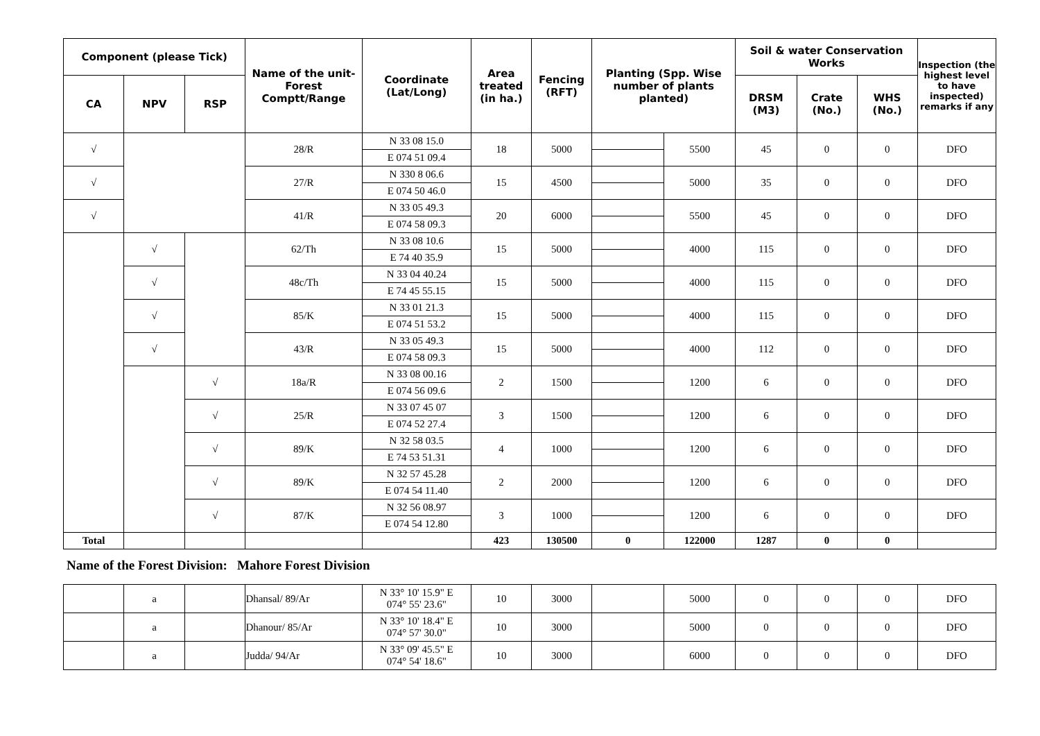| Component (please Tick) | | | Name of the unit- Forest Comptt/Range | Coordinate (Lat/Long) | Area treated (in ha.) | Fencing (RFT) | Planting (Spp. Wise number of plants planted) | | Soil & water Conservation Works | | | Inspection (the highest level to have inspected) remarks if any |
| --- | --- | --- | --- | --- | --- | --- | --- | --- | --- | --- | --- | --- |
| CA | NPV | RSP | | | | | | | DRSM (M3) | Crate (No.) | WHS (No.) | |
| √ | | | 28/R | N 33 08 15.0 | 18 | 5000 | | 5500 | 45 | 0 | 0 | DFO |
| | | | | E 074 51 09.4 | | | | | | | | |
| √ | | | 27/R | N 330 8 06.6 | 15 | 4500 | | 5000 | 35 | 0 | 0 | DFO |
| | | | | E 074 50 46.0 | | | | | | | | |
| √ | | | 41/R | N 33 05 49.3 | 20 | 6000 | | 5500 | 45 | 0 | 0 | DFO |
| | | | | E 074 58 09.3 | | | | | | | | |
| | √ | | 62/Th | N 33 08 10.6 | 15 | 5000 | | 4000 | 115 | 0 | 0 | DFO |
| | | | | E 74 40 35.9 | | | | | | | | |
| | √ | | 48c/Th | N 33 04 40.24 | 15 | 5000 | | 4000 | 115 | 0 | 0 | DFO |
| | | | | E 74 45 55.15 | | | | | | | | |
| | √ | | 85/K | N 33 01 21.3 | 15 | 5000 | | 4000 | 115 | 0 | 0 | DFO |
| | | | | E 074 51 53.2 | | | | | | | | |
| | √ | | 43/R | N 33 05 49.3 | 15 | 5000 | | 4000 | 112 | 0 | 0 | DFO |
| | | | | E 074 58 09.3 | | | | | | | | |
| | | √ | 18a/R | N 33 08 00.16 | 2 | 1500 | | 1200 | 6 | 0 | 0 | DFO |
| | | | | E 074 56 09.6 | | | | | | | | |
| | | √ | 25/R | N 33 07 45 07 | 3 | 1500 | | 1200 | 6 | 0 | 0 | DFO |
| | | | | E 074 52 27.4 | | | | | | | | |
| | | √ | 89/K | N 32 58 03.5 | 4 | 1000 | | 1200 | 6 | 0 | 0 | DFO |
| | | | | E 74 53 51.31 | | | | | | | | |
| | | √ | 89/K | N 32 57 45.28 | 2 | 2000 | | 1200 | 6 | 0 | 0 | DFO |
| | | | | E 074 54 11.40 | | | | | | | | |
| | | √ | 87/K | N 32 56 08.97 | 3 | 1000 | | 1200 | 6 | 0 | 0 | DFO |
| | | | | E 074 54 12.80 | | | | | | | | |
| Total | | | | | 423 | 130500 | 0 | 122000 | 1287 | 0 | 0 | |
Name of the Forest Division: Mahore Forest Division
| | a | | Dhansal/ 89/Ar | N 33° 10' 15.9" E 074° 55' 23.6" | 10 | 3000 | | 5000 | 0 | 0 | 0 | DFO |
| | a | | Dhanour/ 85/Ar | N 33° 10' 18.4" E 074° 57' 30.0" | 10 | 3000 | | 5000 | 0 | 0 | 0 | DFO |
| | a | | Judda/ 94/Ar | N 33° 09' 45.5" E 074° 54' 18.6" | 10 | 3000 | | 6000 | 0 | 0 | 0 | DFO |